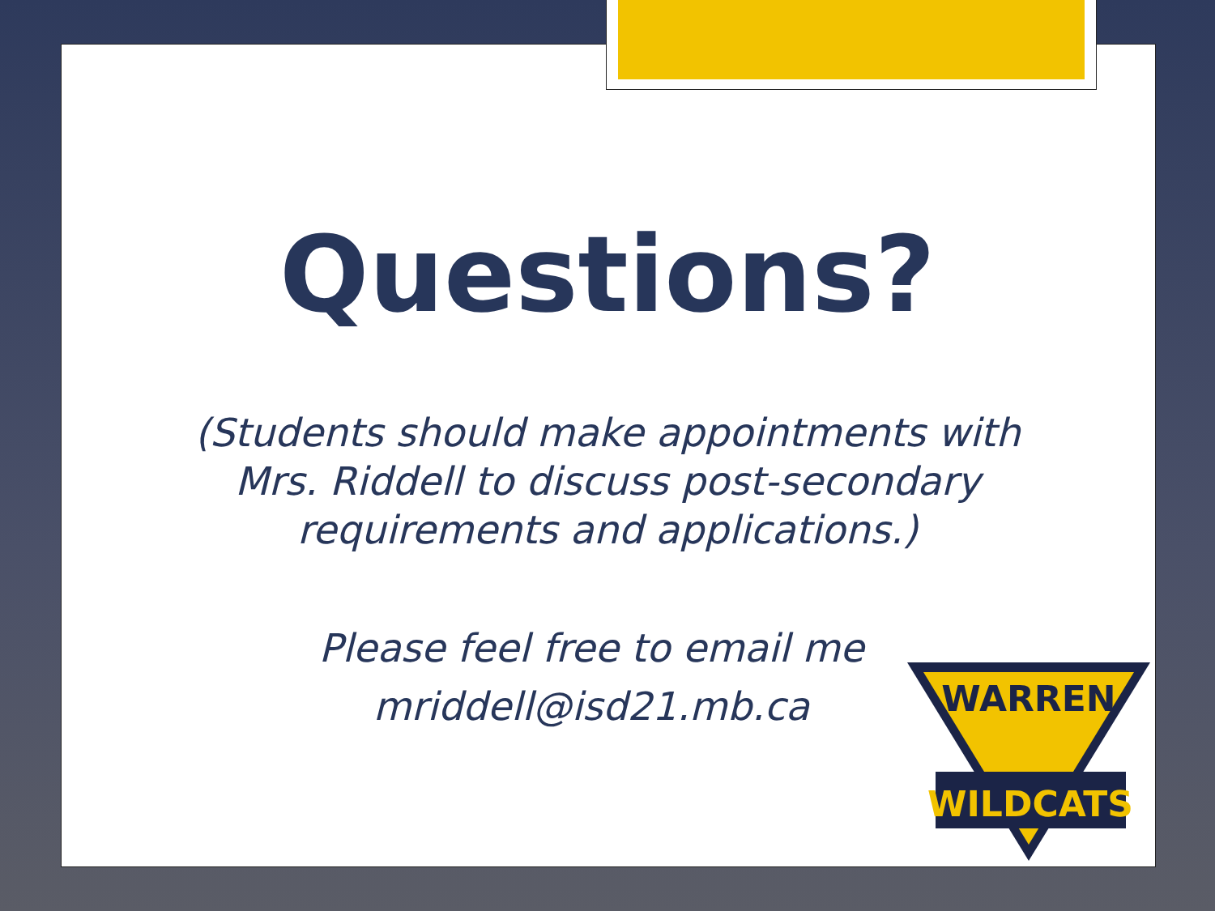Questions?
(Students should make appointments with
Mrs. Riddell to discuss post-secondary
requirements and applications.)
Please feel free to email me
mriddell@isd21.mb.ca
WARREN
WILDCATS